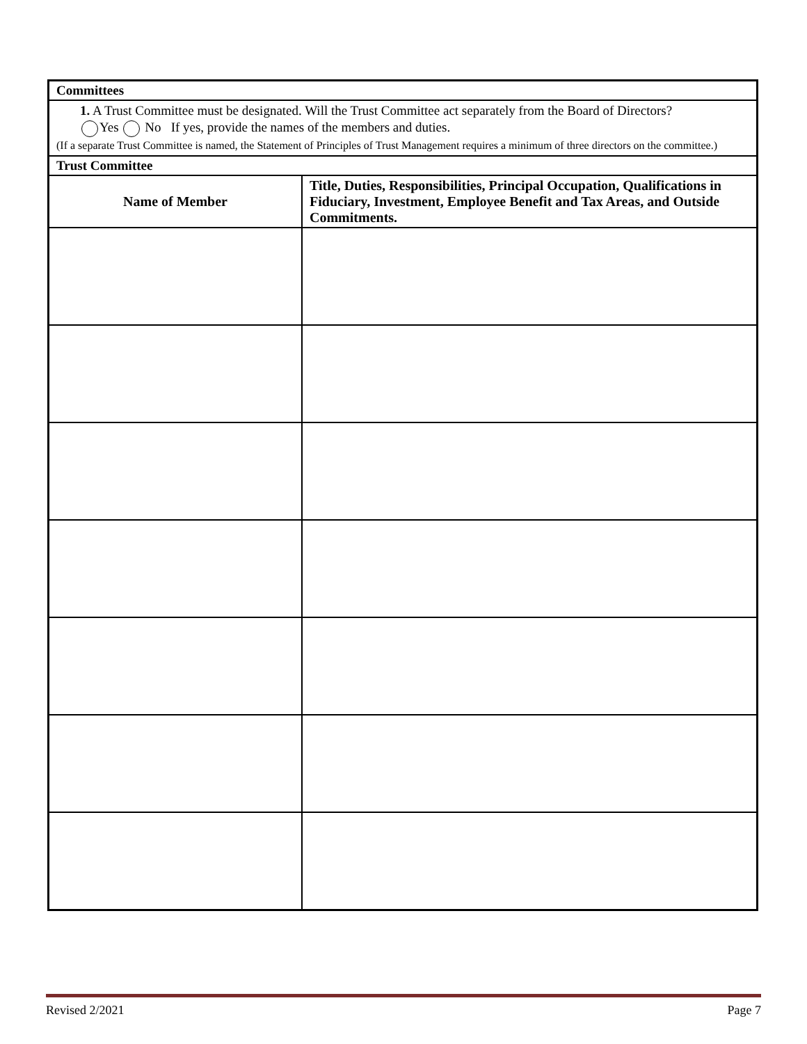| Committees | |
| --- | --- |
| 1. A Trust Committee must be designated. Will the Trust Committee act separately from the Board of Directors? Yes No If yes, provide the names of the members and duties. (If a separate Trust Committee is named, the Statement of Principles of Trust Management requires a minimum of three directors on the committee.) | |
| Trust Committee | |
| Name of Member | Title, Duties, Responsibilities, Principal Occupation, Qualifications in Fiduciary, Investment, Employee Benefit and Tax Areas, and Outside Commitments. |
Revised 2/2021 Page 7